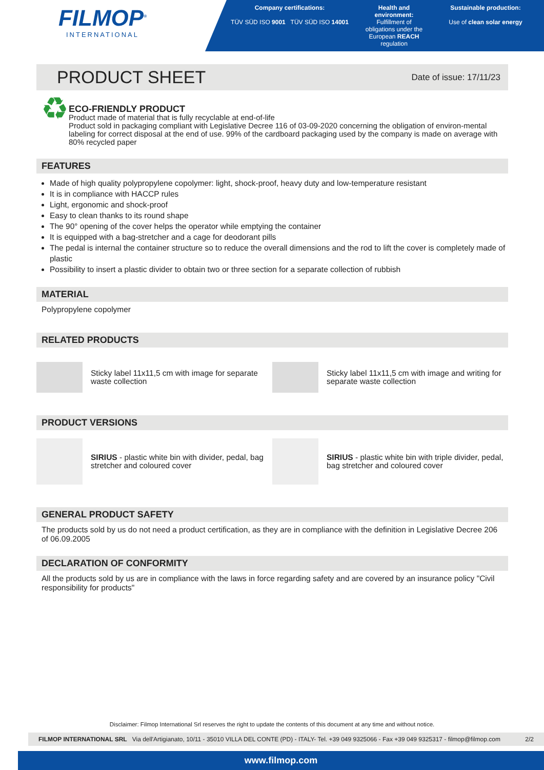FILMOP<sup>®</sup>
INTERNATIONAL
Company certifications:
TÜV SÜD ISO 9001 TÜV SÜD ISO 14001
Health and environment:
Fulfillment of obligations under the European REACH regulation
Sustainable production:
Use of clean solar energy
PRODUCT SHEET
Date of issue: 17/11/23
♻
ECO-FRIENDLY PRODUCT
Product made of material that is fully recyclable at end-of-life
Product sold in packaging compliant with Legislative Decree 116 of 03-09-2020 concerning the obligation of environ-mental labeling for correct disposal at the end of use. 99% of the cardboard packaging used by the company is made on average with 80% recycled paper
FEATURES
Made of high quality polypropylene copolymer: light, shock-proof, heavy duty and low-temperature resistant
It is in compliance with HACCP rules
Light, ergonomic and shock-proof
Easy to clean thanks to its round shape
The 90° opening of the cover helps the operator while emptying the container
It is equipped with a bag-stretcher and a cage for deodorant pills
The pedal is internal the container structure so to reduce the overall dimensions and the rod to lift the cover is completely made of plastic
Possibility to insert a plastic divider to obtain two or three section for a separate collection of rubbish
MATERIAL
Polypropylene copolymer
RELATED PRODUCTS
Sticky label 11x11,5 cm with image for separate waste collection
Sticky label 11x11,5 cm with image and writing for separate waste collection
PRODUCT VERSIONS
SIRIUS - plastic white bin with divider, pedal, bag stretcher and coloured cover
SIRIUS - plastic white bin with triple divider, pedal, bag stretcher and coloured cover
GENERAL PRODUCT SAFETY
The products sold by us do not need a product certification, as they are in compliance with the definition in Legislative Decree 206 of 06.09.2005
DECLARATION OF CONFORMITY
All the products sold by us are in compliance with the laws in force regarding safety and are covered by an insurance policy "Civil responsibility for products"
Disclaimer: Filmop International Srl reserves the right to update the contents of this document at any time and without notice.
FILMOP INTERNATIONAL SRL Via dell'Artigianato, 10/11 - 35010 VILLA DEL CONTE (PD) - ITALY- Tel. +39 049 9325066 - Fax +39 049 9325317 - filmop@filmop.com 2/2
www.filmop.com